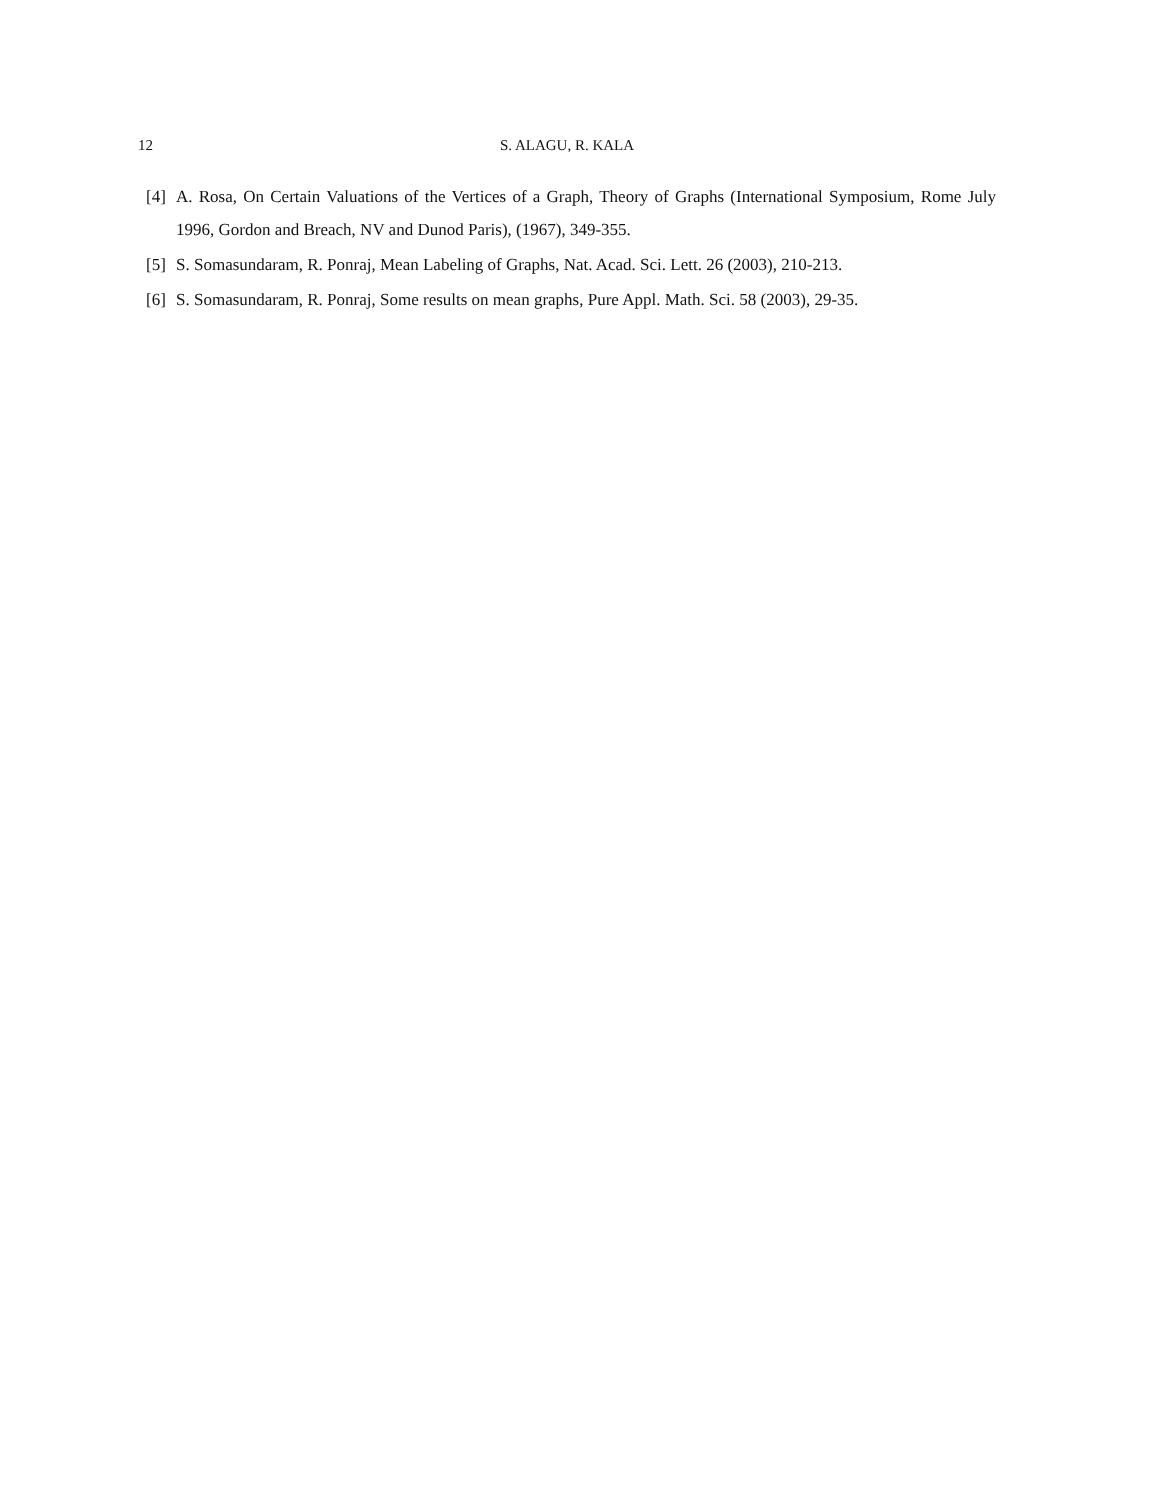12 S. ALAGU, R. KALA
[4] A. Rosa, On Certain Valuations of the Vertices of a Graph, Theory of Graphs (International Symposium, Rome July 1996, Gordon and Breach, NV and Dunod Paris), (1967), 349-355.
[5] S. Somasundaram, R. Ponraj, Mean Labeling of Graphs, Nat. Acad. Sci. Lett. 26 (2003), 210-213.
[6] S. Somasundaram, R. Ponraj, Some results on mean graphs, Pure Appl. Math. Sci. 58 (2003), 29-35.